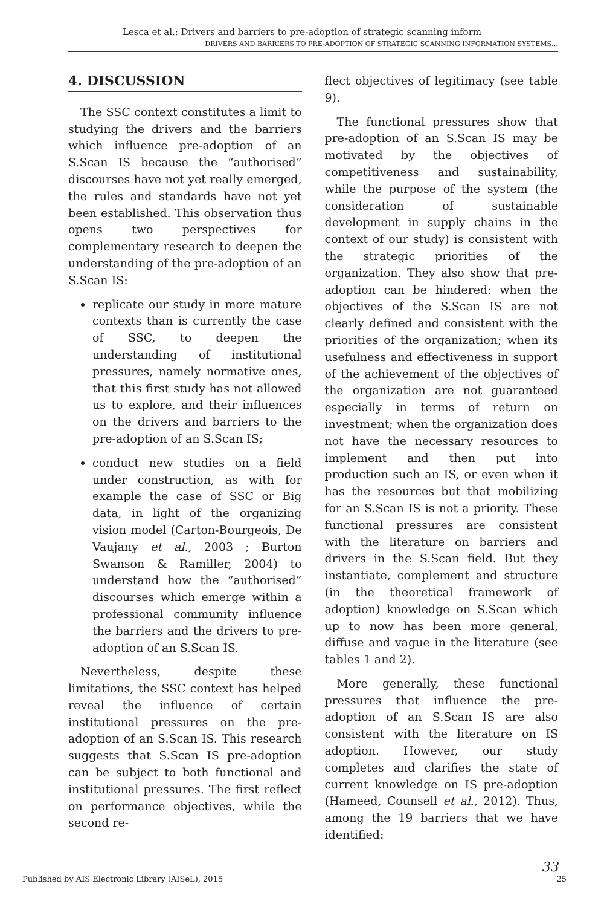Lesca et al.: Drivers and barriers to pre-adoption of strategic scanning inform
DRIVERS AND BARRIERS TO PRE-ADOPTION OF STRATEGIC SCANNING INFORMATION SYSTEMS…
4. DISCUSSION
The SSC context constitutes a limit to studying the drivers and the barriers which influence pre-adoption of an S.Scan IS because the “authorised” discourses have not yet really emerged, the rules and standards have not yet been established. This observation thus opens two perspectives for complementary research to deepen the understanding of the pre-adoption of an S.Scan IS:
replicate our study in more mature contexts than is currently the case of SSC, to deepen the understanding of institutional pressures, namely normative ones, that this first study has not allowed us to explore, and their influences on the drivers and barriers to the pre-adoption of an S.Scan IS;
conduct new studies on a field under construction, as with for example the case of SSC or Big data, in light of the organizing vision model (Carton-Bourgeois, De Vaujany et al., 2003 ; Burton Swanson & Ramiller, 2004) to understand how the “authorised” discourses which emerge within a professional community influence the barriers and the drivers to pre-adoption of an S.Scan IS.
Nevertheless, despite these limitations, the SSC context has helped reveal the influence of certain institutional pressures on the pre-adoption of an S.Scan IS. This research suggests that S.Scan IS pre-adoption can be subject to both functional and institutional pressures. The first reflect on performance objectives, while the second re-
flect objectives of legitimacy (see table 9).
The functional pressures show that pre-adoption of an S.Scan IS may be motivated by the objectives of competitiveness and sustainability, while the purpose of the system (the consideration of sustainable development in supply chains in the context of our study) is consistent with the strategic priorities of the organization. They also show that pre-adoption can be hindered: when the objectives of the S.Scan IS are not clearly defined and consistent with the priorities of the organization; when its usefulness and effectiveness in support of the achievement of the objectives of the organization are not guaranteed especially in terms of return on investment; when the organization does not have the necessary resources to implement and then put into production such an IS, or even when it has the resources but that mobilizing for an S.Scan IS is not a priority. These functional pressures are consistent with the literature on barriers and drivers in the S.Scan field. But they instantiate, complement and structure (in the theoretical framework of adoption) knowledge on S.Scan which up to now has been more general, diffuse and vague in the literature (see tables 1 and 2).
More generally, these functional pressures that influence the pre-adoption of an S.Scan IS are also consistent with the literature on IS adoption. However, our study completes and clarifies the state of current knowledge on IS pre-adoption (Hameed, Counsell et al., 2012). Thus, among the 19 barriers that we have identified:
33
Published by AIS Electronic Library (AISeL), 2015 25